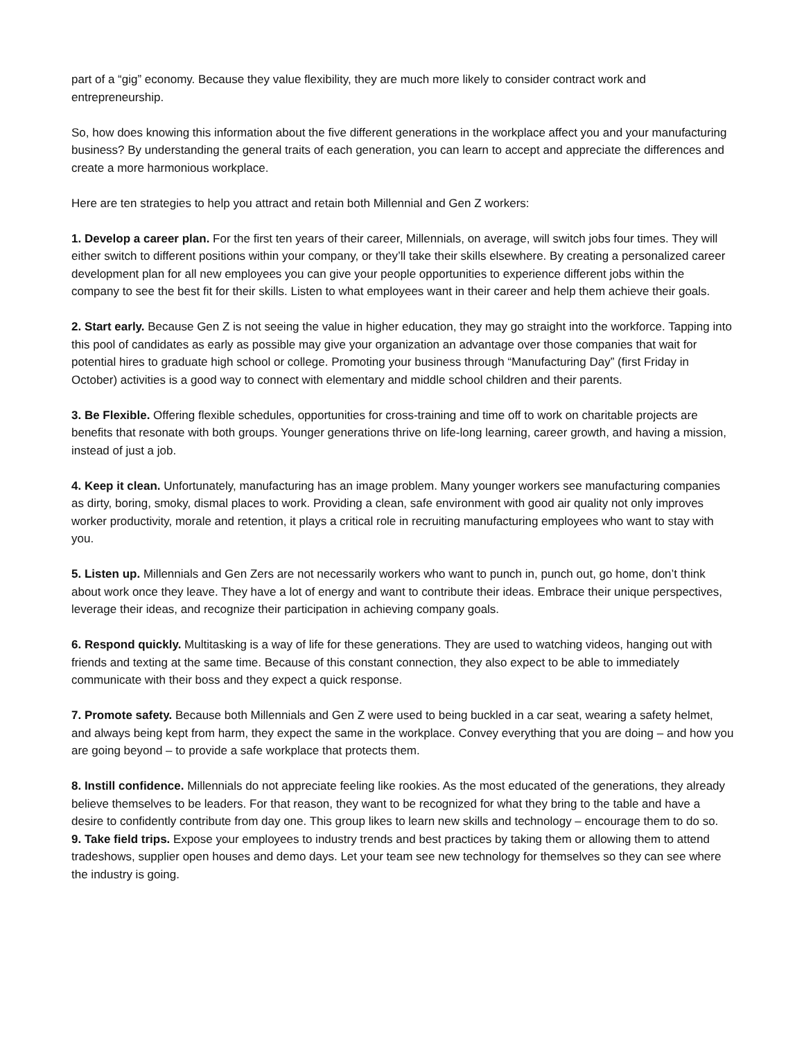part of a “gig” economy. Because they value flexibility, they are much more likely to consider contract work and entrepreneurship.
So, how does knowing this information about the five different generations in the workplace affect you and your manufacturing business? By understanding the general traits of each generation, you can learn to accept and appreciate the differences and create a more harmonious workplace.
Here are ten strategies to help you attract and retain both Millennial and Gen Z workers:
1. Develop a career plan. For the first ten years of their career, Millennials, on average, will switch jobs four times. They will either switch to different positions within your company, or they’ll take their skills elsewhere. By creating a personalized career development plan for all new employees you can give your people opportunities to experience different jobs within the company to see the best fit for their skills. Listen to what employees want in their career and help them achieve their goals.
2. Start early. Because Gen Z is not seeing the value in higher education, they may go straight into the workforce. Tapping into this pool of candidates as early as possible may give your organization an advantage over those companies that wait for potential hires to graduate high school or college. Promoting your business through “Manufacturing Day” (first Friday in October) activities is a good way to connect with elementary and middle school children and their parents.
3. Be Flexible. Offering flexible schedules, opportunities for cross-training and time off to work on charitable projects are benefits that resonate with both groups. Younger generations thrive on life-long learning, career growth, and having a mission, instead of just a job.
4. Keep it clean. Unfortunately, manufacturing has an image problem. Many younger workers see manufacturing companies as dirty, boring, smoky, dismal places to work. Providing a clean, safe environment with good air quality not only improves worker productivity, morale and retention, it plays a critical role in recruiting manufacturing employees who want to stay with you.
5. Listen up. Millennials and Gen Zers are not necessarily workers who want to punch in, punch out, go home, don’t think about work once they leave. They have a lot of energy and want to contribute their ideas. Embrace their unique perspectives, leverage their ideas, and recognize their participation in achieving company goals.
6. Respond quickly. Multitasking is a way of life for these generations. They are used to watching videos, hanging out with friends and texting at the same time. Because of this constant connection, they also expect to be able to immediately communicate with their boss and they expect a quick response.
7. Promote safety. Because both Millennials and Gen Z were used to being buckled in a car seat, wearing a safety helmet, and always being kept from harm, they expect the same in the workplace. Convey everything that you are doing – and how you are going beyond – to provide a safe workplace that protects them.
8. Instill confidence. Millennials do not appreciate feeling like rookies. As the most educated of the generations, they already believe themselves to be leaders. For that reason, they want to be recognized for what they bring to the table and have a desire to confidently contribute from day one. This group likes to learn new skills and technology – encourage them to do so.
9. Take field trips. Expose your employees to industry trends and best practices by taking them or allowing them to attend tradeshows, supplier open houses and demo days. Let your team see new technology for themselves so they can see where the industry is going.